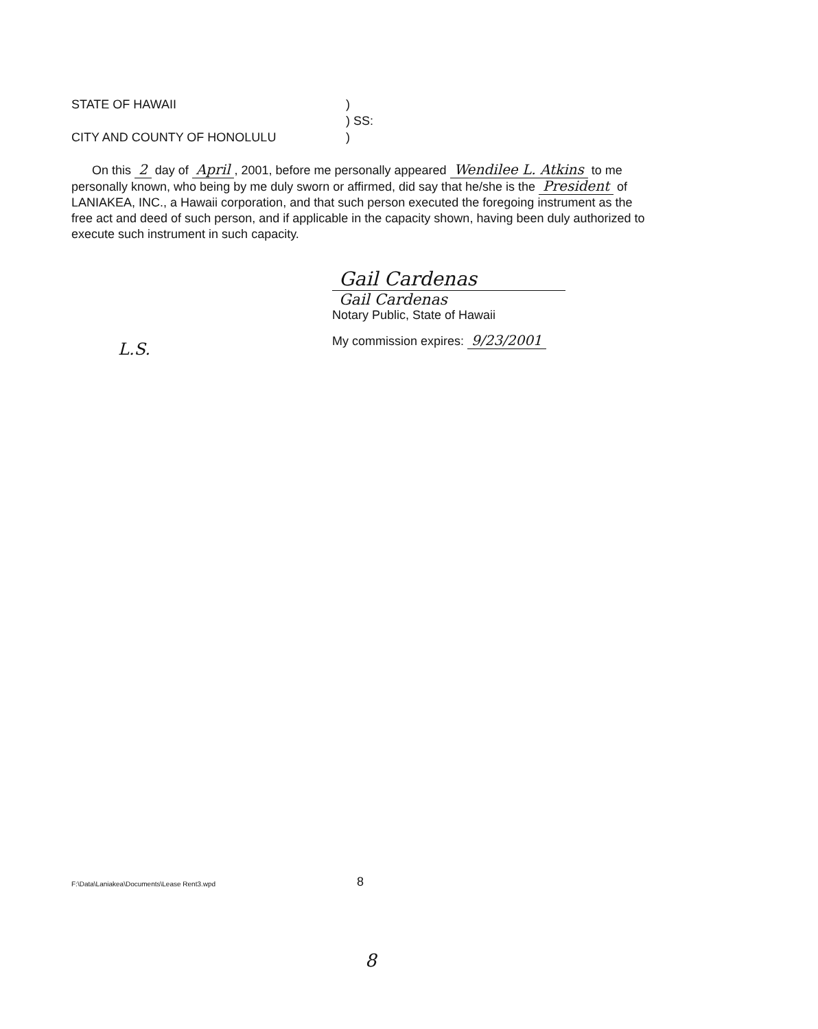STATE OF HAWAII)
) SS:
CITY AND COUNTY OF HONOLULU)
On this 2 day of April, 2001, before me personally appeared Wendilee L. Atkins to me personally known, who being by me duly sworn or affirmed, did say that he/she is the President of LANIAKEA, INC., a Hawaii corporation, and that such person executed the foregoing instrument as the free act and deed of such person, and if applicable in the capacity shown, having been duly authorized to execute such instrument in such capacity.
Gail Cardenas
Gail Cardenas
Notary Public, State of Hawaii
My commission expires: 9/23/2001
L.S.
F:\Data\Laniakea\Documents\Lease Rent3.wpd
8
8